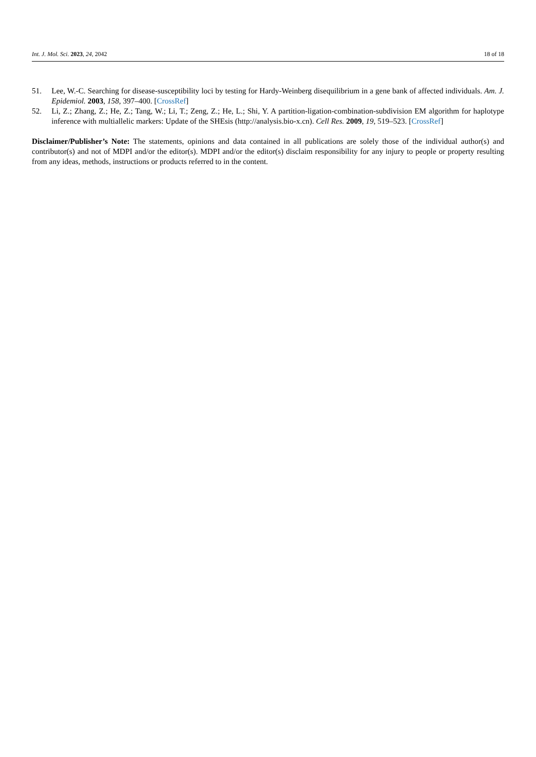Int. J. Mol. Sci. 2023, 24, 2042 18 of 18
51. Lee, W.-C. Searching for disease-susceptibility loci by testing for Hardy-Weinberg disequilibrium in a gene bank of affected individuals. Am. J. Epidemiol. 2003, 158, 397–400. [CrossRef]
52. Li, Z.; Zhang, Z.; He, Z.; Tang, W.; Li, T.; Zeng, Z.; He, L.; Shi, Y. A partition-ligation-combination-subdivision EM algorithm for haplotype inference with multiallelic markers: Update of the SHEsis (http://analysis.bio-x.cn). Cell Res. 2009, 19, 519–523. [CrossRef]
Disclaimer/Publisher’s Note: The statements, opinions and data contained in all publications are solely those of the individual author(s) and contributor(s) and not of MDPI and/or the editor(s). MDPI and/or the editor(s) disclaim responsibility for any injury to people or property resulting from any ideas, methods, instructions or products referred to in the content.